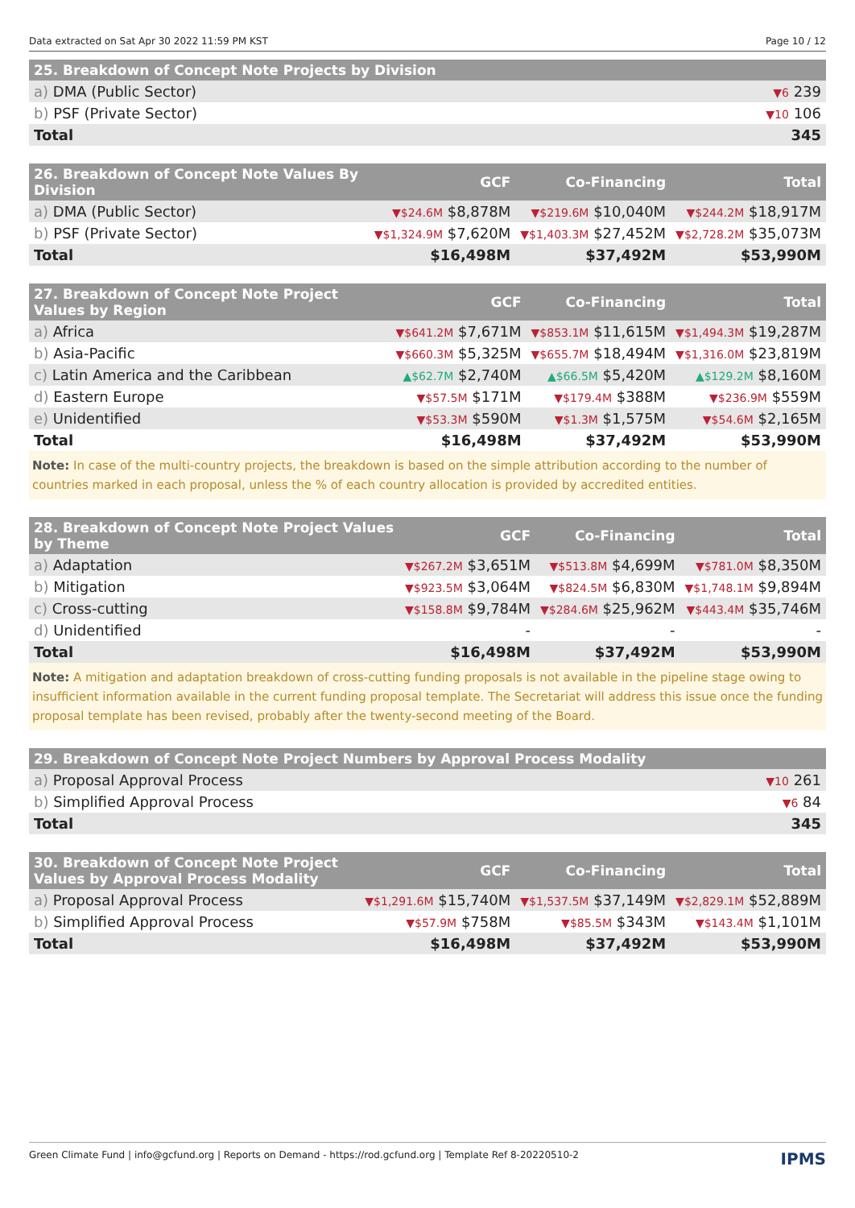Data extracted on Sat Apr 30 2022 11:59 PM KST Page 10 / 12
| 25. Breakdown of Concept Note Projects by Division | |
| --- | --- |
| a) DMA (Public Sector) | ▼6 239 |
| b) PSF (Private Sector) | ▼10 106 |
| Total | 345 |
| 26. Breakdown of Concept Note Values By Division | GCF | Co-Financing | Total |
| --- | --- | --- | --- |
| a) DMA (Public Sector) | ▼$24.6M $8,878M | ▼$219.6M $10,040M | ▼$244.2M $18,917M |
| b) PSF (Private Sector) | ▼$1,324.9M $7,620M | ▼$1,403.3M $27,452M | ▼$2,728.2M $35,073M |
| Total | $16,498M | $37,492M | $53,990M |
| 27. Breakdown of Concept Note Project Values by Region | GCF | Co-Financing | Total |
| --- | --- | --- | --- |
| a) Africa | ▼$641.2M $7,671M | ▼$853.1M $11,615M | ▼$1,494.3M $19,287M |
| b) Asia-Pacific | ▼$660.3M $5,325M | ▼$655.7M $18,494M | ▼$1,316.0M $23,819M |
| c) Latin America and the Caribbean | ▲$62.7M $2,740M | ▲$66.5M $5,420M | ▲$129.2M $8,160M |
| d) Eastern Europe | ▼$57.5M $171M | ▼$179.4M $388M | ▼$236.9M $559M |
| e) Unidentified | ▼$53.3M $590M | ▼$1.3M $1,575M | ▼$54.6M $2,165M |
| Total | $16,498M | $37,492M | $53,990M |
Note: In case of the multi-country projects, the breakdown is based on the simple attribution according to the number of countries marked in each proposal, unless the % of each country allocation is provided by accredited entities.
| 28. Breakdown of Concept Note Project Values by Theme | GCF | Co-Financing | Total |
| --- | --- | --- | --- |
| a) Adaptation | ▼$267.2M $3,651M | ▼$513.8M $4,699M | ▼$781.0M $8,350M |
| b) Mitigation | ▼$923.5M $3,064M | ▼$824.5M $6,830M | ▼$1,748.1M $9,894M |
| c) Cross-cutting | ▼$158.8M $9,784M | ▼$284.6M $25,962M | ▼$443.4M $35,746M |
| d) Unidentified | - | - | - |
| Total | $16,498M | $37,492M | $53,990M |
Note: A mitigation and adaptation breakdown of cross-cutting funding proposals is not available in the pipeline stage owing to insufficient information available in the current funding proposal template. The Secretariat will address this issue once the funding proposal template has been revised, probably after the twenty-second meeting of the Board.
| 29. Breakdown of Concept Note Project Numbers by Approval Process Modality | |
| --- | --- |
| a) Proposal Approval Process | ▼10 261 |
| b) Simplified Approval Process | ▼6 84 |
| Total | 345 |
| 30. Breakdown of Concept Note Project Values by Approval Process Modality | GCF | Co-Financing | Total |
| --- | --- | --- | --- |
| a) Proposal Approval Process | ▼$1,291.6M $15,740M | ▼$1,537.5M $37,149M | ▼$2,829.1M $52,889M |
| b) Simplified Approval Process | ▼$57.9M $758M | ▼$85.5M $343M | ▼$143.4M $1,101M |
| Total | $16,498M | $37,492M | $53,990M |
Green Climate Fund | info@gcfund.org | Reports on Demand - https://rod.gcfund.org | Template Ref 8-20220510-2 IPMS